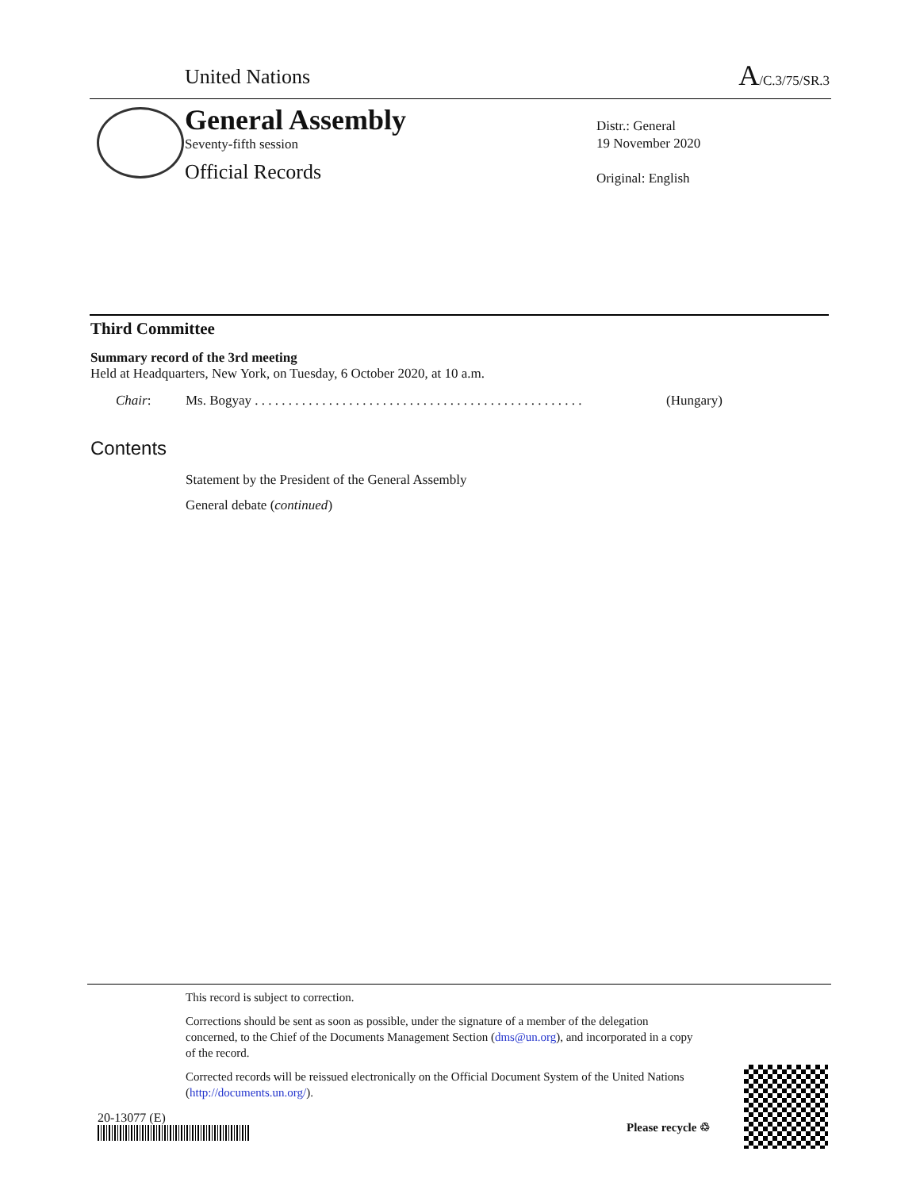United Nations A/C.3/75/SR.3
General Assembly
Seventy-fifth session
Official Records
Distr.: General
19 November 2020
Original: English
Third Committee
Summary record of the 3rd meeting
Held at Headquarters, New York, on Tuesday, 6 October 2020, at 10 a.m.
Chair: Ms. Bogyay . . . . . . . . . . . . . . . . . . . . . . . . . . . . . . . . . . . . . . . . . . . . . . . . . (Hungary)
Contents
Statement by the President of the General Assembly
General debate (continued)
This record is subject to correction.
Corrections should be sent as soon as possible, under the signature of a member of the delegation concerned, to the Chief of the Documents Management Section (dms@un.org), and incorporated in a copy of the record.
Corrected records will be reissued electronically on the Official Document System of the United Nations (http://documents.un.org/).
20-13077 (E)
Please recycle ♲